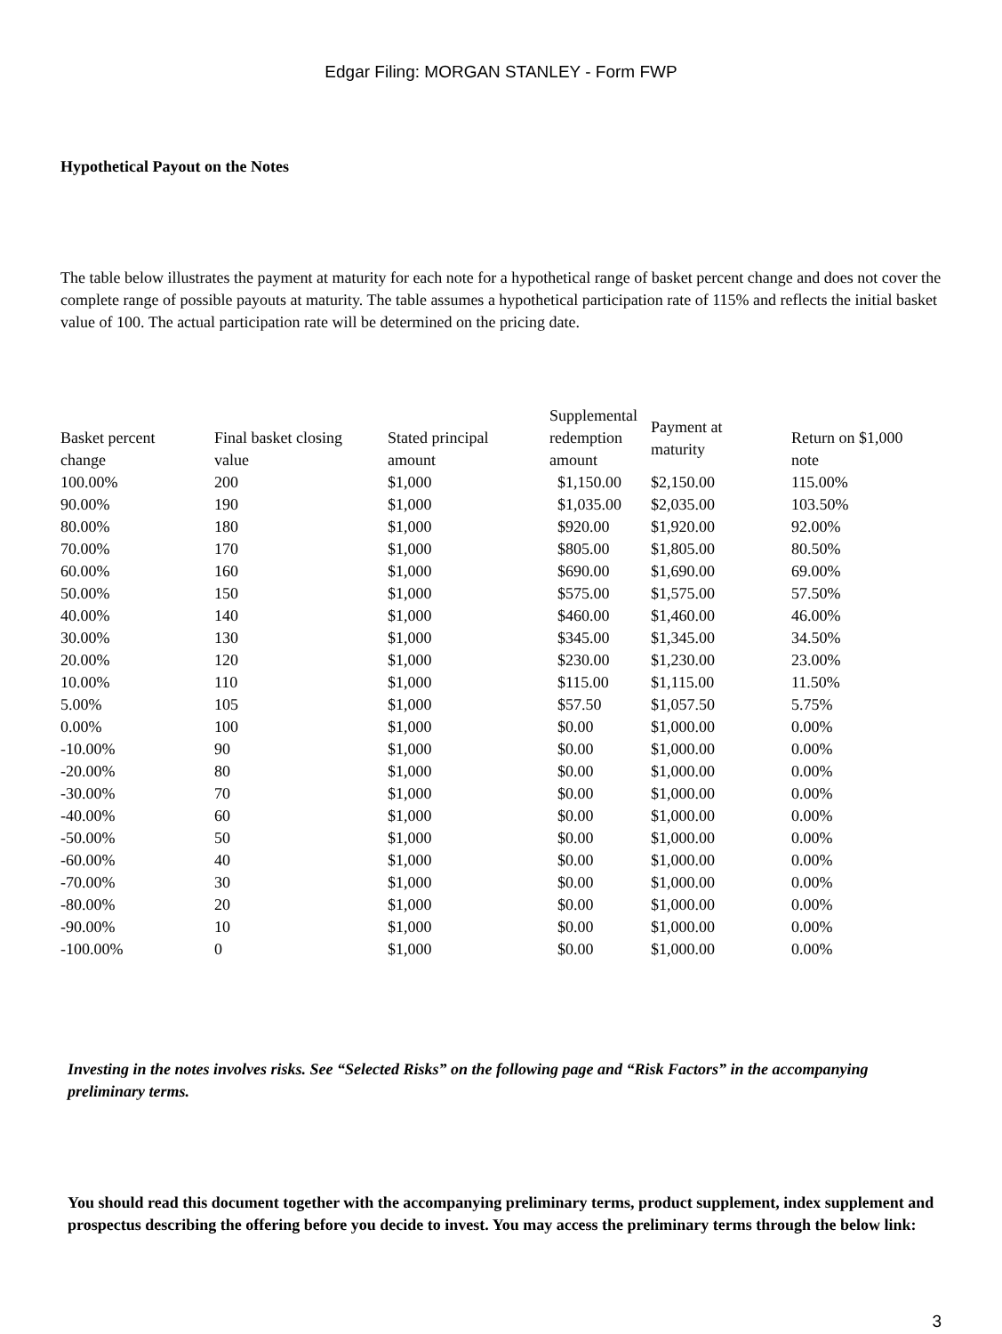Edgar Filing: MORGAN STANLEY - Form FWP
Hypothetical Payout on the Notes
The table below illustrates the payment at maturity for each note for a hypothetical range of basket percent change and does not cover the complete range of possible payouts at maturity. The table assumes a hypothetical participation rate of 115% and reflects the initial basket value of 100. The actual participation rate will be determined on the pricing date.
| Basket percent change | Final basket closing value | Stated principal amount | Supplemental redemption amount | Payment at maturity | Return on $1,000 note |
| --- | --- | --- | --- | --- | --- |
| 100.00% | 200 | $1,000 | $1,150.00 | $2,150.00 | 115.00% |
| 90.00% | 190 | $1,000 | $1,035.00 | $2,035.00 | 103.50% |
| 80.00% | 180 | $1,000 | $920.00 | $1,920.00 | 92.00% |
| 70.00% | 170 | $1,000 | $805.00 | $1,805.00 | 80.50% |
| 60.00% | 160 | $1,000 | $690.00 | $1,690.00 | 69.00% |
| 50.00% | 150 | $1,000 | $575.00 | $1,575.00 | 57.50% |
| 40.00% | 140 | $1,000 | $460.00 | $1,460.00 | 46.00% |
| 30.00% | 130 | $1,000 | $345.00 | $1,345.00 | 34.50% |
| 20.00% | 120 | $1,000 | $230.00 | $1,230.00 | 23.00% |
| 10.00% | 110 | $1,000 | $115.00 | $1,115.00 | 11.50% |
| 5.00% | 105 | $1,000 | $57.50 | $1,057.50 | 5.75% |
| 0.00% | 100 | $1,000 | $0.00 | $1,000.00 | 0.00% |
| -10.00% | 90 | $1,000 | $0.00 | $1,000.00 | 0.00% |
| -20.00% | 80 | $1,000 | $0.00 | $1,000.00 | 0.00% |
| -30.00% | 70 | $1,000 | $0.00 | $1,000.00 | 0.00% |
| -40.00% | 60 | $1,000 | $0.00 | $1,000.00 | 0.00% |
| -50.00% | 50 | $1,000 | $0.00 | $1,000.00 | 0.00% |
| -60.00% | 40 | $1,000 | $0.00 | $1,000.00 | 0.00% |
| -70.00% | 30 | $1,000 | $0.00 | $1,000.00 | 0.00% |
| -80.00% | 20 | $1,000 | $0.00 | $1,000.00 | 0.00% |
| -90.00% | 10 | $1,000 | $0.00 | $1,000.00 | 0.00% |
| -100.00% | 0 | $1,000 | $0.00 | $1,000.00 | 0.00% |
Investing in the notes involves risks. See “Selected Risks” on the following page and “Risk Factors” in the accompanying preliminary terms.
You should read this document together with the accompanying preliminary terms, product supplement, index supplement and prospectus describing the offering before you decide to invest. You may access the preliminary terms through the below link:
3